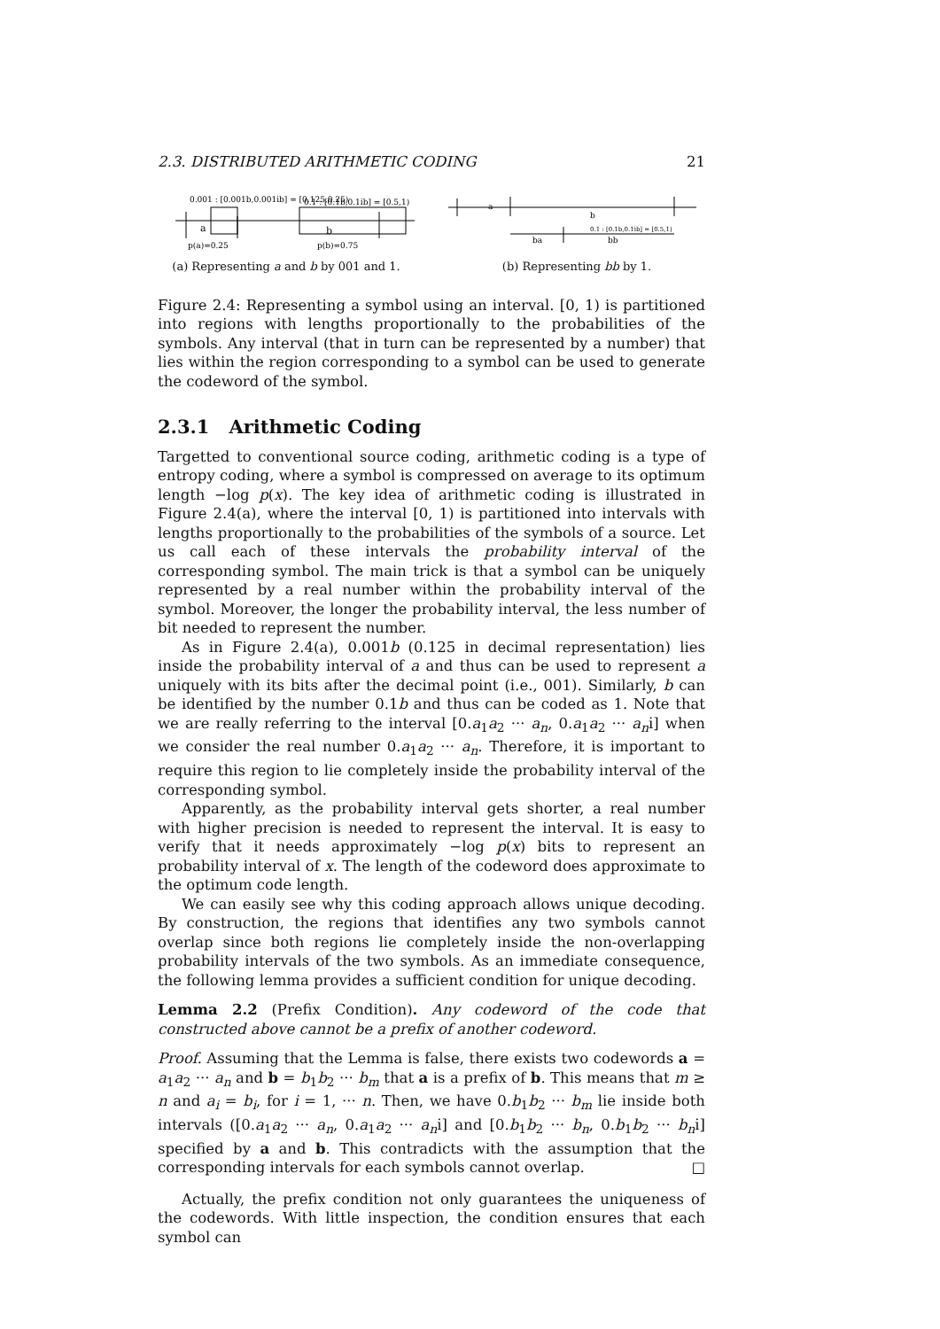2.3. DISTRIBUTED ARITHMETIC CODING 21
0.001 : [0.001b,0.001i̇b] = [0.125,0.25)
0.1 : [0.1b,0.1i̇b] = [0.5,1)
a
b
p(a)=0.25
p(b)=0.75
(a) Representing a and b by 001 and 1.
a
b
ba
bb
0.1 : [0.1b,0.1i̇b] = [0.5,1)
(b) Representing bb by 1.
Figure 2.4: Representing a symbol using an interval. [0, 1) is partitioned into regions with lengths proportionally to the probabilities of the symbols. Any interval (that in turn can be represented by a number) that lies within the region corresponding to a symbol can be used to generate the codeword of the symbol.
2.3.1 Arithmetic Coding
Targetted to conventional source coding, arithmetic coding is a type of entropy coding, where a symbol is compressed on average to its optimum length −log p(x). The key idea of arithmetic coding is illustrated in Figure 2.4(a), where the interval [0, 1) is partitioned into intervals with lengths proportionally to the probabilities of the symbols of a source. Let us call each of these intervals the probability interval of the corresponding symbol. The main trick is that a symbol can be uniquely represented by a real number within the probability interval of the symbol. Moreover, the longer the probability interval, the less number of bit needed to represent the number.
As in Figure 2.4(a), 0.001b (0.125 in decimal representation) lies inside the probability interval of a and thus can be used to represent a uniquely with its bits after the decimal point (i.e., 001). Similarly, b can be identified by the number 0.1b and thus can be coded as 1. Note that we are really referring to the interval [0.a<sub>1</sub>a<sub>2</sub> ··· a<sub>n</sub>, 0.a<sub>1</sub>a<sub>2</sub> ··· a<sub>n</sub>i̇] when we consider the real number 0.a<sub>1</sub>a<sub>2</sub> ··· a<sub>n</sub>. Therefore, it is important to require this region to lie completely inside the probability interval of the corresponding symbol.
Apparently, as the probability interval gets shorter, a real number with higher precision is needed to represent the interval. It is easy to verify that it needs approximately −log p(x) bits to represent an probability interval of x. The length of the codeword does approximate to the optimum code length.
We can easily see why this coding approach allows unique decoding. By construction, the regions that identifies any two symbols cannot overlap since both regions lie completely inside the non-overlapping probability intervals of the two symbols. As an immediate consequence, the following lemma provides a sufficient condition for unique decoding.
Lemma 2.2 (Prefix Condition). Any codeword of the code that constructed above cannot be a prefix of another codeword.
Proof. Assuming that the Lemma is false, there exists two codewords a = a<sub>1</sub>a<sub>2</sub> ··· a<sub>n</sub> and b = b<sub>1</sub>b<sub>2</sub> ··· b<sub>m</sub> that a is a prefix of b. This means that m ≥ n and a<sub>i</sub> = b<sub>i</sub>, for i = 1, ··· n. Then, we have 0.b<sub>1</sub>b<sub>2</sub> ··· b<sub>m</sub> lie inside both intervals ([0.a<sub>1</sub>a<sub>2</sub> ··· a<sub>n</sub>, 0.a<sub>1</sub>a<sub>2</sub> ··· a<sub>n</sub>i̇] and [0.b<sub>1</sub>b<sub>2</sub> ··· b<sub>n</sub>, 0.b<sub>1</sub>b<sub>2</sub> ··· b<sub>n</sub>i̇] specified by a and b. This contradicts with the assumption that the corresponding intervals for each symbols cannot overlap. □
Actually, the prefix condition not only guarantees the uniqueness of the codewords. With little inspection, the condition ensures that each symbol can